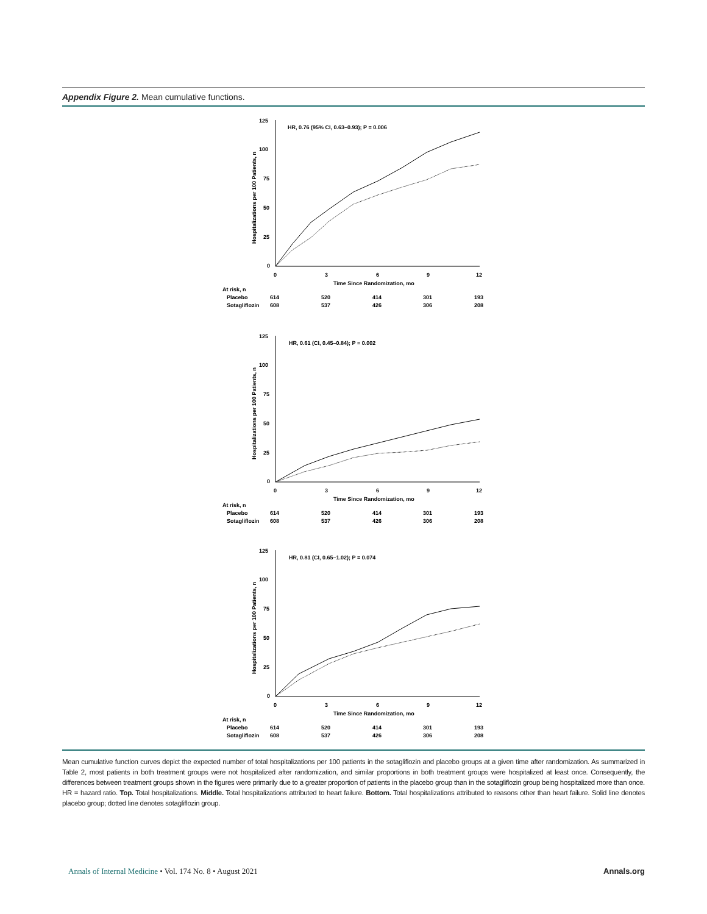Appendix Figure 2. Mean cumulative functions.
125
100
75
50
25
0
0
3
6
9
12
Time Since Randomization, mo
HR, 0.76 (95% CI, 0.63–0.93); P = 0.006
Hospitalizations per 100 Patients, n
At risk, n
Placebo
Sotagliflozin
614
520
414
301
193
608
537
426
306
208
125
100
75
50
25
0
0
3
6
9
12
Time Since Randomization, mo
HR, 0.61 (CI, 0.45–0.84); P = 0.002
Hospitalizations per 100 Patients, n
At risk, n
Placebo
Sotagliflozin
614
520
414
301
193
608
537
426
306
208
125
100
75
50
25
0
0
3
6
9
12
Time Since Randomization, mo
HR, 0.81 (CI, 0.65–1.02); P = 0.074
Hospitalizations per 100 Patients, n
At risk, n
Placebo
Sotagliflozin
614
520
414
301
193
608
537
426
306
208
Mean cumulative function curves depict the expected number of total hospitalizations per 100 patients in the sotagliflozin and placebo groups at a given time after randomization. As summarized in Table 2, most patients in both treatment groups were not hospitalized after randomization, and similar proportions in both treatment groups were hospitalized at least once. Consequently, the differences between treatment groups shown in the figures were primarily due to a greater proportion of patients in the placebo group than in the sotagliflozin group being hospitalized more than once. HR = hazard ratio. Top. Total hospitalizations. Middle. Total hospitalizations attributed to heart failure. Bottom. Total hospitalizations attributed to reasons other than heart failure. Solid line denotes placebo group; dotted line denotes sotagliflozin group.
Annals of Internal Medicine • Vol. 174 No. 8 • August 2021 Annals.org